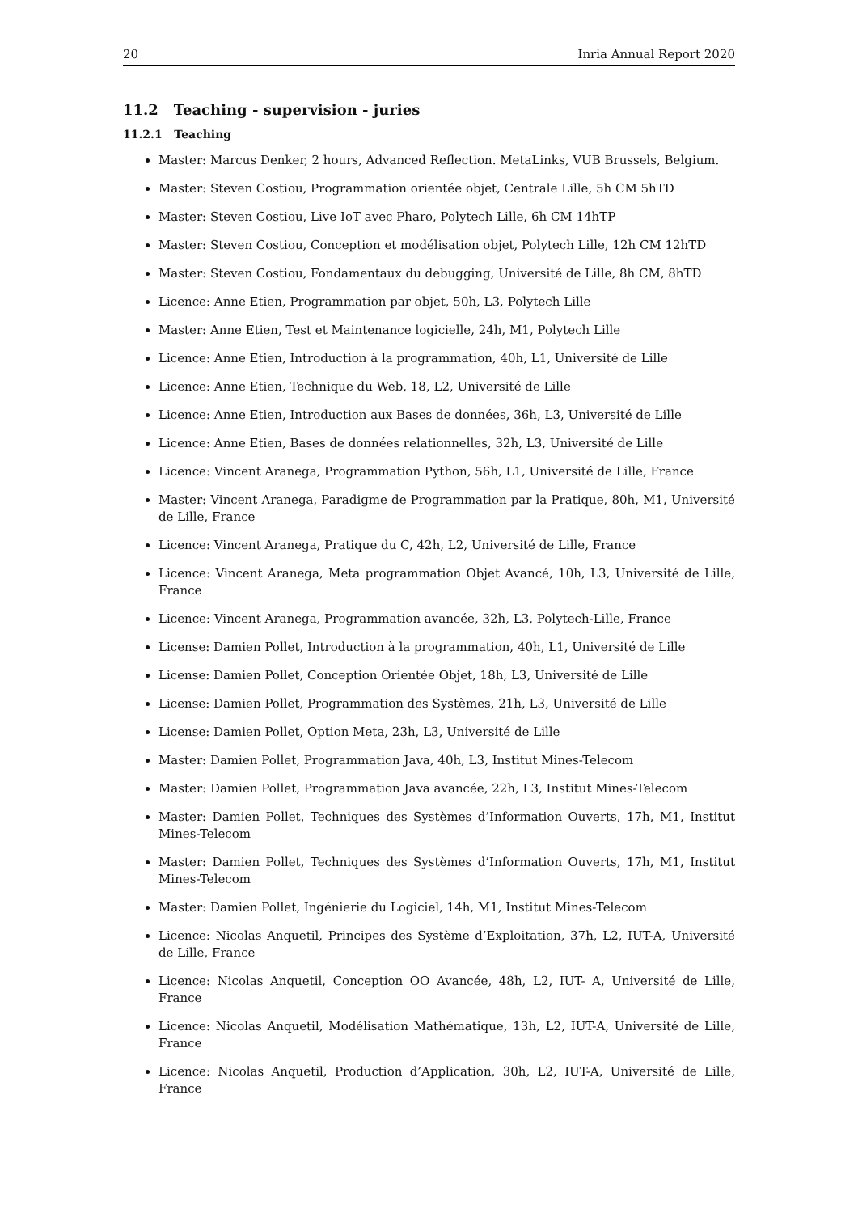20 Inria Annual Report 2020
11.2 Teaching - supervision - juries
11.2.1 Teaching
Master: Marcus Denker, 2 hours, Advanced Reflection. MetaLinks, VUB Brussels, Belgium.
Master: Steven Costiou, Programmation orientée objet, Centrale Lille, 5h CM 5hTD
Master: Steven Costiou, Live IoT avec Pharo, Polytech Lille, 6h CM 14hTP
Master: Steven Costiou, Conception et modélisation objet, Polytech Lille, 12h CM 12hTD
Master: Steven Costiou, Fondamentaux du debugging, Université de Lille, 8h CM, 8hTD
Licence: Anne Etien, Programmation par objet, 50h, L3, Polytech Lille
Master: Anne Etien, Test et Maintenance logicielle, 24h, M1, Polytech Lille
Licence: Anne Etien, Introduction à la programmation, 40h, L1, Université de Lille
Licence: Anne Etien, Technique du Web, 18, L2, Université de Lille
Licence: Anne Etien, Introduction aux Bases de données, 36h, L3, Université de Lille
Licence: Anne Etien, Bases de données relationnelles, 32h, L3, Université de Lille
Licence: Vincent Aranega, Programmation Python, 56h, L1, Université de Lille, France
Master: Vincent Aranega, Paradigme de Programmation par la Pratique, 80h, M1, Université de Lille, France
Licence: Vincent Aranega, Pratique du C, 42h, L2, Université de Lille, France
Licence: Vincent Aranega, Meta programmation Objet Avancé, 10h, L3, Université de Lille, France
Licence: Vincent Aranega, Programmation avancée, 32h, L3, Polytech-Lille, France
License: Damien Pollet, Introduction à la programmation, 40h, L1, Université de Lille
License: Damien Pollet, Conception Orientée Objet, 18h, L3, Université de Lille
License: Damien Pollet, Programmation des Systèmes, 21h, L3, Université de Lille
License: Damien Pollet, Option Meta, 23h, L3, Université de Lille
Master: Damien Pollet, Programmation Java, 40h, L3, Institut Mines-Telecom
Master: Damien Pollet, Programmation Java avancée, 22h, L3, Institut Mines-Telecom
Master: Damien Pollet, Techniques des Systèmes d’Information Ouverts, 17h, M1, Institut Mines-Telecom
Master: Damien Pollet, Techniques des Systèmes d’Information Ouverts, 17h, M1, Institut Mines-Telecom
Master: Damien Pollet, Ingénierie du Logiciel, 14h, M1, Institut Mines-Telecom
Licence: Nicolas Anquetil, Principes des Système d’Exploitation, 37h, L2, IUT-A, Université de Lille, France
Licence: Nicolas Anquetil, Conception OO Avancée, 48h, L2, IUT- A, Université de Lille, France
Licence: Nicolas Anquetil, Modélisation Mathématique, 13h, L2, IUT-A, Université de Lille, France
Licence: Nicolas Anquetil, Production d’Application, 30h, L2, IUT-A, Université de Lille, France